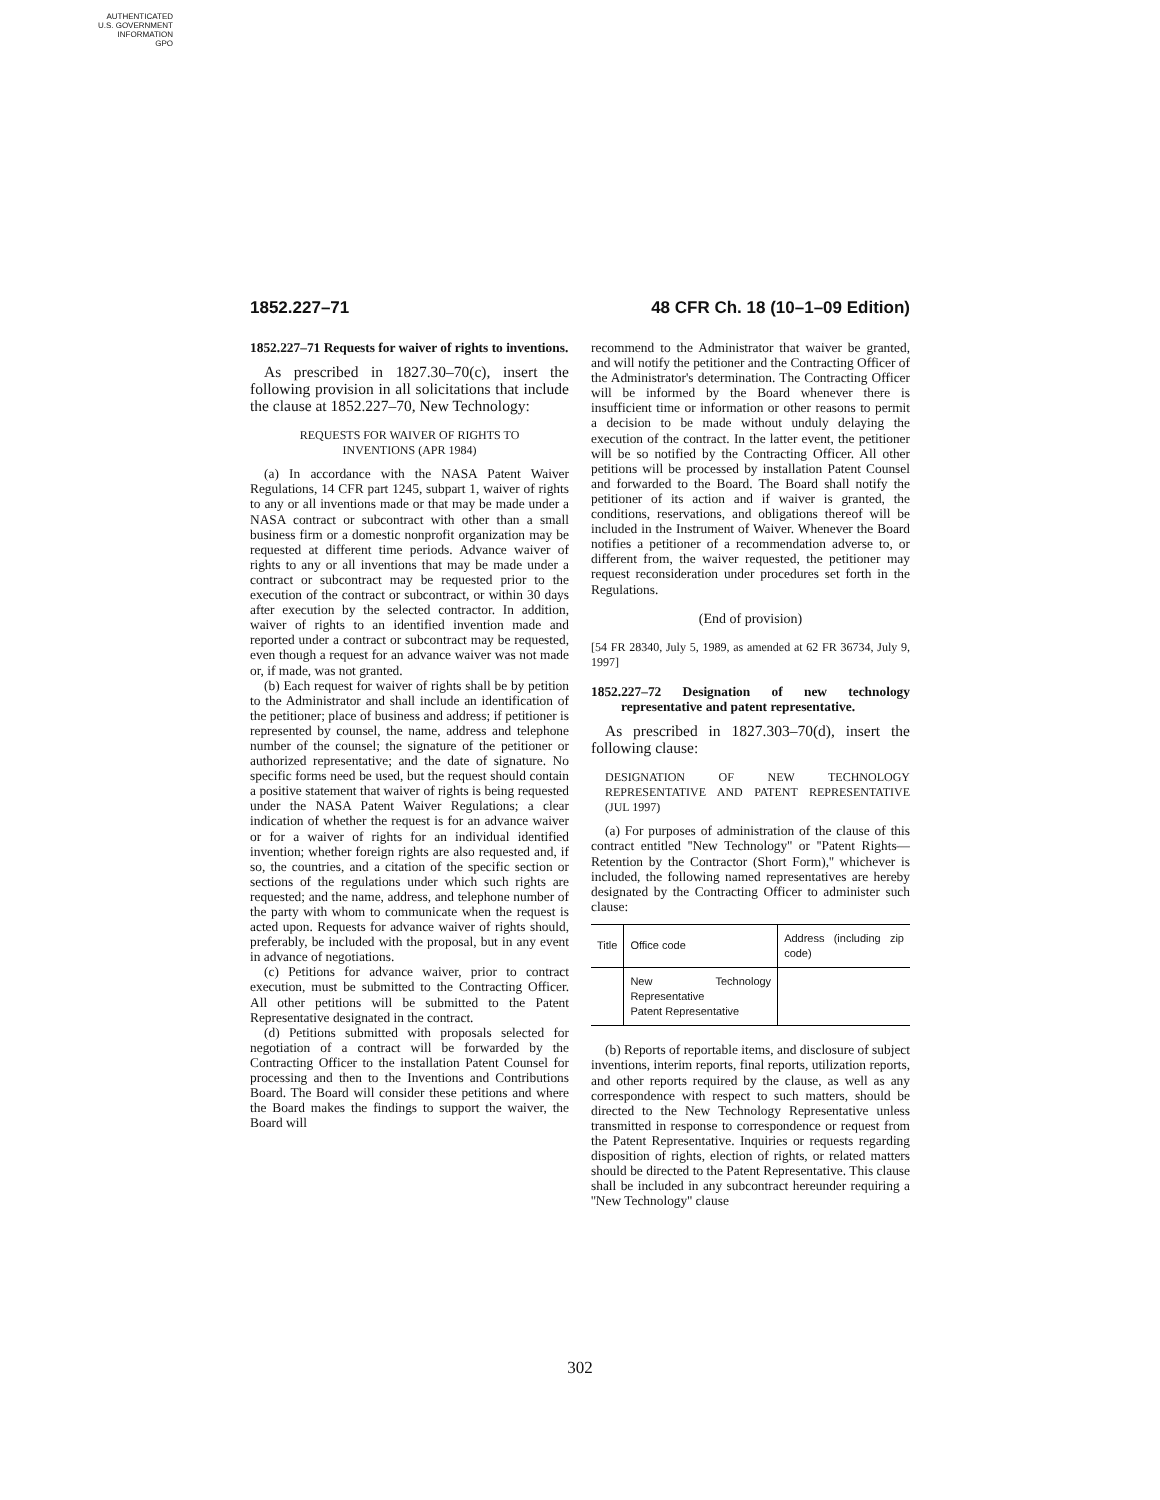AUTHENTICATED
U.S. GOVERNMENT
INFORMATION
GPO
1852.227–71 48 CFR Ch. 18 (10–1–09 Edition)
1852.227–71 Requests for waiver of rights to inventions.
As prescribed in 1827.30–70(c), insert the following provision in all solicitations that include the clause at 1852.227–70, New Technology:
REQUESTS FOR WAIVER OF RIGHTS TO
INVENTIONS (APR 1984)
(a) In accordance with the NASA Patent Waiver Regulations, 14 CFR part 1245, subpart 1, waiver of rights to any or all inventions made or that may be made under a NASA contract or subcontract with other than a small business firm or a domestic nonprofit organization may be requested at different time periods. Advance waiver of rights to any or all inventions that may be made under a contract or subcontract may be requested prior to the execution of the contract or subcontract, or within 30 days after execution by the selected contractor. In addition, waiver of rights to an identified invention made and reported under a contract or subcontract may be requested, even though a request for an advance waiver was not made or, if made, was not granted.
(b) Each request for waiver of rights shall be by petition to the Administrator and shall include an identification of the petitioner; place of business and address; if petitioner is represented by counsel, the name, address and telephone number of the counsel; the signature of the petitioner or authorized representative; and the date of signature. No specific forms need be used, but the request should contain a positive statement that waiver of rights is being requested under the NASA Patent Waiver Regulations; a clear indication of whether the request is for an advance waiver or for a waiver of rights for an individual identified invention; whether foreign rights are also requested and, if so, the countries, and a citation of the specific section or sections of the regulations under which such rights are requested; and the name, address, and telephone number of the party with whom to communicate when the request is acted upon. Requests for advance waiver of rights should, preferably, be included with the proposal, but in any event in advance of negotiations.
(c) Petitions for advance waiver, prior to contract execution, must be submitted to the Contracting Officer. All other petitions will be submitted to the Patent Representative designated in the contract.
(d) Petitions submitted with proposals selected for negotiation of a contract will be forwarded by the Contracting Officer to the installation Patent Counsel for processing and then to the Inventions and Contributions Board. The Board will consider these petitions and where the Board makes the findings to support the waiver, the Board will
recommend to the Administrator that waiver be granted, and will notify the petitioner and the Contracting Officer of the Administrator's determination. The Contracting Officer will be informed by the Board whenever there is insufficient time or information or other reasons to permit a decision to be made without unduly delaying the execution of the contract. In the latter event, the petitioner will be so notified by the Contracting Officer. All other petitions will be processed by installation Patent Counsel and forwarded to the Board. The Board shall notify the petitioner of its action and if waiver is granted, the conditions, reservations, and obligations thereof will be included in the Instrument of Waiver. Whenever the Board notifies a petitioner of a recommendation adverse to, or different from, the waiver requested, the petitioner may request reconsideration under procedures set forth in the Regulations.
(End of provision)
[54 FR 28340, July 5, 1989, as amended at 62 FR 36734, July 9, 1997]
1852.227–72 Designation of new technology representative and patent representative.
As prescribed in 1827.303–70(d), insert the following clause:
DESIGNATION OF NEW TECHNOLOGY REPRESENTATIVE AND PATENT REPRESENTATIVE (JUL 1997)
(a) For purposes of administration of the clause of this contract entitled ''New Technology'' or ''Patent Rights—Retention by the Contractor (Short Form),'' whichever is included, the following named representatives are hereby designated by the Contracting Officer to administer such clause:
| Title | Office code | Address (including zip code) |
| --- | --- | --- |
| | New Technology Representative Patent Representative | |
(b) Reports of reportable items, and disclosure of subject inventions, interim reports, final reports, utilization reports, and other reports required by the clause, as well as any correspondence with respect to such matters, should be directed to the New Technology Representative unless transmitted in response to correspondence or request from the Patent Representative. Inquiries or requests regarding disposition of rights, election of rights, or related matters should be directed to the Patent Representative. This clause shall be included in any subcontract hereunder requiring a ''New Technology'' clause
302